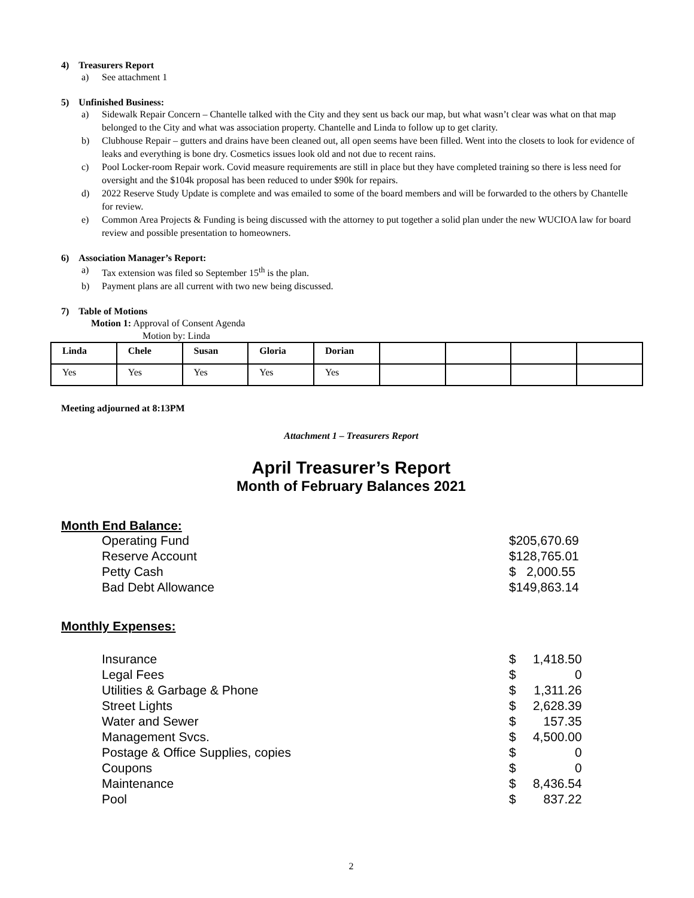4) Treasurers Report
a) See attachment 1
5) Unfinished Business:
a) Sidewalk Repair Concern – Chantelle talked with the City and they sent us back our map, but what wasn’t clear was what on that map belonged to the City and what was association property. Chantelle and Linda to follow up to get clarity.
b) Clubhouse Repair – gutters and drains have been cleaned out, all open seems have been filled. Went into the closets to look for evidence of leaks and everything is bone dry. Cosmetics issues look old and not due to recent rains.
c) Pool Locker-room Repair work. Covid measure requirements are still in place but they have completed training so there is less need for oversight and the $104k proposal has been reduced to under $90k for repairs.
d) 2022 Reserve Study Update is complete and was emailed to some of the board members and will be forwarded to the others by Chantelle for review.
e) Common Area Projects & Funding is being discussed with the attorney to put together a solid plan under the new WUCIOA law for board review and possible presentation to homeowners.
6) Association Manager’s Report:
a) Tax extension was filed so September 15<sup>th</sup> is the plan.
b) Payment plans are all current with two new being discussed.
7) Table of Motions
Motion 1: Approval of Consent Agenda
Motion by: Linda
| Linda | Chele | Susan | Gloria | Dorian | | | | |
| Yes | Yes | Yes | Yes | Yes | | | | |
Meeting adjourned at 8:13PM
Attachment 1 – Treasurers Report
April Treasurer’s Report
Month of February Balances 2021
Month End Balance:
| Operating Fund | $205,670.69 |
| Reserve Account | $128,765.01 |
| Petty Cash | $ 2,000.55 |
| Bad Debt Allowance | $149,863.14 |
Monthly Expenses:
| Insurance | $ | 1,418.50 |
| Legal Fees | $ | 0 |
| Utilities & Garbage & Phone | $ | 1,311.26 |
| Street Lights | $ | 2,628.39 |
| Water and Sewer | $ | 157.35 |
| Management Svcs. | $ | 4,500.00 |
| Postage & Office Supplies, copies | $ | 0 |
| Coupons | $ | 0 |
| Maintenance | $ | 8,436.54 |
| Pool | $ | 837.22 |
2